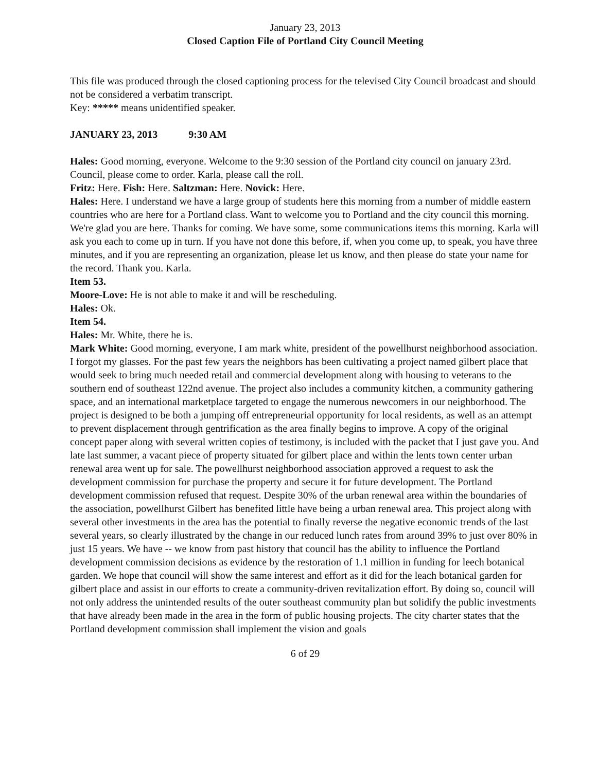January 23, 2013
Closed Caption File of Portland City Council Meeting
This file was produced through the closed captioning process for the televised City Council broadcast and should not be considered a verbatim transcript.
Key: ***** means unidentified speaker.
JANUARY 23, 2013 9:30 AM
Hales: Good morning, everyone. Welcome to the 9:30 session of the Portland city council on january 23rd. Council, please come to order. Karla, please call the roll.
Fritz: Here. Fish: Here. Saltzman: Here. Novick: Here.
Hales: Here. I understand we have a large group of students here this morning from a number of middle eastern countries who are here for a Portland class. Want to welcome you to Portland and the city council this morning. We're glad you are here. Thanks for coming. We have some, some communications items this morning. Karla will ask you each to come up in turn. If you have not done this before, if, when you come up, to speak, you have three minutes, and if you are representing an organization, please let us know, and then please do state your name for the record. Thank you. Karla.
Item 53.
Moore-Love: He is not able to make it and will be rescheduling.
Hales: Ok.
Item 54.
Hales: Mr. White, there he is.
Mark White: Good morning, everyone, I am mark white, president of the powellhurst neighborhood association. I forgot my glasses. For the past few years the neighbors has been cultivating a project named gilbert place that would seek to bring much needed retail and commercial development along with housing to veterans to the southern end of southeast 122nd avenue. The project also includes a community kitchen, a community gathering space, and an international marketplace targeted to engage the numerous newcomers in our neighborhood. The project is designed to be both a jumping off entrepreneurial opportunity for local residents, as well as an attempt to prevent displacement through gentrification as the area finally begins to improve. A copy of the original concept paper along with several written copies of testimony, is included with the packet that I just gave you. And late last summer, a vacant piece of property situated for gilbert place and within the lents town center urban renewal area went up for sale. The powellhurst neighborhood association approved a request to ask the development commission for purchase the property and secure it for future development. The Portland development commission refused that request. Despite 30% of the urban renewal area within the boundaries of the association, powellhurst Gilbert has benefited little have being a urban renewal area. This project along with several other investments in the area has the potential to finally reverse the negative economic trends of the last several years, so clearly illustrated by the change in our reduced lunch rates from around 39% to just over 80% in just 15 years. We have -- we know from past history that council has the ability to influence the Portland development commission decisions as evidence by the restoration of 1.1 million in funding for leech botanical garden. We hope that council will show the same interest and effort as it did for the leach botanical garden for gilbert place and assist in our efforts to create a community-driven revitalization effort. By doing so, council will not only address the unintended results of the outer southeast community plan but solidify the public investments that have already been made in the area in the form of public housing projects. The city charter states that the Portland development commission shall implement the vision and goals
6 of 29